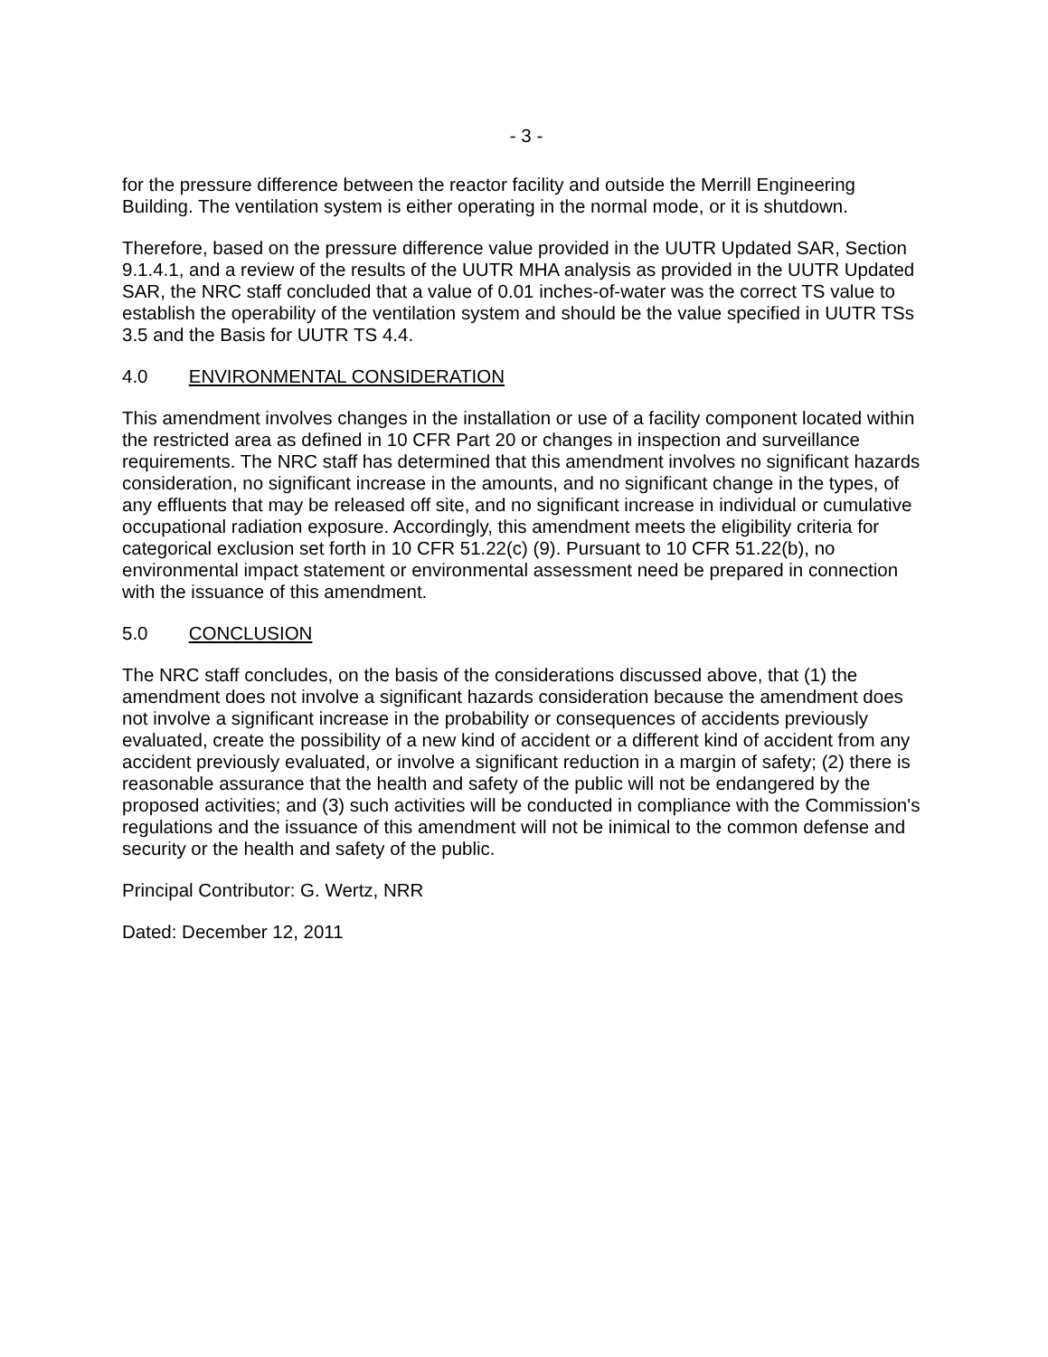- 3 -
for the pressure difference between the reactor facility and outside the Merrill Engineering Building. The ventilation system is either operating in the normal mode, or it is shutdown.
Therefore, based on the pressure difference value provided in the UUTR Updated SAR, Section 9.1.4.1, and a review of the results of the UUTR MHA analysis as provided in the UUTR Updated SAR, the NRC staff concluded that a value of 0.01 inches-of-water was the correct TS value to establish the operability of the ventilation system and should be the value specified in UUTR TSs 3.5 and the Basis for UUTR TS 4.4.
4.0 ENVIRONMENTAL CONSIDERATION
This amendment involves changes in the installation or use of a facility component located within the restricted area as defined in 10 CFR Part 20 or changes in inspection and surveillance requirements. The NRC staff has determined that this amendment involves no significant hazards consideration, no significant increase in the amounts, and no significant change in the types, of any effluents that may be released off site, and no significant increase in individual or cumulative occupational radiation exposure. Accordingly, this amendment meets the eligibility criteria for categorical exclusion set forth in 10 CFR 51.22(c) (9). Pursuant to 10 CFR 51.22(b), no environmental impact statement or environmental assessment need be prepared in connection with the issuance of this amendment.
5.0 CONCLUSION
The NRC staff concludes, on the basis of the considerations discussed above, that (1) the amendment does not involve a significant hazards consideration because the amendment does not involve a significant increase in the probability or consequences of accidents previously evaluated, create the possibility of a new kind of accident or a different kind of accident from any accident previously evaluated, or involve a significant reduction in a margin of safety; (2) there is reasonable assurance that the health and safety of the public will not be endangered by the proposed activities; and (3) such activities will be conducted in compliance with the Commission's regulations and the issuance of this amendment will not be inimical to the common defense and security or the health and safety of the public.
Principal Contributor: G. Wertz, NRR
Dated: December 12, 2011